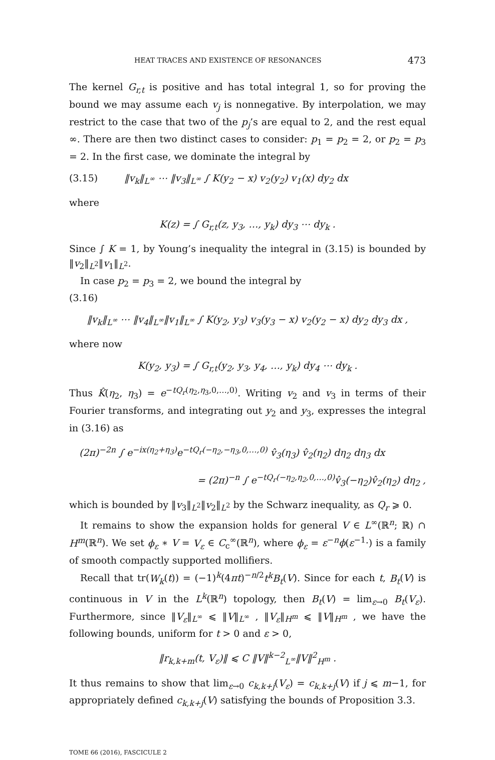HEAT TRACES AND EXISTENCE OF RESONANCES 473
The kernel G<sub>r,t</sub> is positive and has total integral 1, so for proving the bound we may assume each v<sub>j</sub> is nonnegative. By interpolation, we may restrict to the case that two of the p<sub>j</sub>’s are equal to 2, and the rest equal ∞. There are then two distinct cases to consider: p<sub>1</sub> = p<sub>2</sub> = 2, or p<sub>2</sub> = p<sub>3</sub> = 2. In the first case, we dominate the integral by
(3.15) ‖v<sub>k</sub>‖<sub>L<sup>∞</sup></sub> ⋯ ‖v<sub>3</sub>‖<sub>L<sup>∞</sup></sub> ∫ K(y<sub>2</sub> − x) v<sub>2</sub>(y<sub>2</sub>) v<sub>1</sub>(x) dy<sub>2</sub> dx
where
K(z) = ∫ G<sub>r,t</sub>(z, y<sub>3</sub>, …, y<sub>k</sub>) dy<sub>3</sub> ⋯ dy<sub>k</sub> .
Since ∫ K = 1, by Young’s inequality the integral in (3.15) is bounded by ‖v<sub>2</sub>‖<sub>L<sup>2</sup></sub>‖v<sub>1</sub>‖<sub>L<sup>2</sup></sub>.
In case p<sub>2</sub> = p<sub>3</sub> = 2, we bound the integral by
(3.16)
‖v<sub>k</sub>‖<sub>L<sup>∞</sup></sub> ⋯ ‖v<sub>4</sub>‖<sub>L<sup>∞</sup></sub>‖v<sub>1</sub>‖<sub>L<sup>∞</sup></sub> ∫ K(y<sub>2</sub>, y<sub>3</sub>) v<sub>3</sub>(y<sub>3</sub> − x) v<sub>2</sub>(y<sub>2</sub> − x) dy<sub>2</sub> dy<sub>3</sub> dx ,
where now
K(y<sub>2</sub>, y<sub>3</sub>) = ∫ G<sub>r,t</sub>(y<sub>2</sub>, y<sub>3</sub>, y<sub>4</sub>, …, y<sub>k</sub>) dy<sub>4</sub> ⋯ dy<sub>k</sub> .
Thus K̂(η<sub>2</sub>, η<sub>3</sub>) = e<sup>−tQ<sub>r</sub>(η<sub>2</sub>,η<sub>3</sub>,0,…,0)</sup>. Writing v<sub>2</sub> and v<sub>3</sub> in terms of their Fourier transforms, and integrating out y<sub>2</sub> and y<sub>3</sub>, expresses the integral in (3.16) as
(2π)<sup>−2n</sup> ∫ e<sup>−ix(η<sub>2</sub>+η<sub>3</sub>)</sup>e<sup>−tQ<sub>r</sub>(−η<sub>2</sub>,−η<sub>3</sub>,0,…,0)</sup> v̂<sub>3</sub>(η<sub>3</sub>) v̂<sub>2</sub>(η<sub>2</sub>) dη<sub>2</sub> dη<sub>3</sub> dx
= (2π)<sup>−n</sup> ∫ e<sup>−tQ<sub>r</sub>(−η<sub>2</sub>,η<sub>2</sub>,0,…,0)</sup>v̂<sub>3</sub>(−η<sub>2</sub>)v̂<sub>2</sub>(η<sub>2</sub>) dη<sub>2</sub> ,
which is bounded by ‖v<sub>3</sub>‖<sub>L<sup>2</sup></sub>‖v<sub>2</sub>‖<sub>L<sup>2</sup></sub> by the Schwarz inequality, as Q<sub>r</sub> ⩾ 0.
It remains to show the expansion holds for general V ∈ L<sup>∞</sup>(ℝ<sup>n</sup>; ℝ) ∩ H<sup>m</sup>(ℝ<sup>n</sup>). We set ϕ<sub>ε</sub> ∗ V = V<sub>ε</sub> ∈ C<sub>c</sub><sup>∞</sup>(ℝ<sup>n</sup>), where ϕ<sub>ε</sub> = ε<sup>−n</sup>ϕ(ε<sup>−1</sup>·) is a family of smooth compactly supported mollifiers.
Recall that tr(W<sub>k</sub>(t)) = (−1)<sup>k</sup>(4πt)<sup>−n/2</sup>t<sup>k</sup>B<sub>t</sub>(V). Since for each t, B<sub>t</sub>(V) is continuous in V in the L<sup>k</sup>(ℝ<sup>n</sup>) topology, then B<sub>t</sub>(V) = lim<sub>ε→0</sub> B<sub>t</sub>(V<sub>ε</sub>). Furthermore, since ‖V<sub>ε</sub>‖<sub>L<sup>∞</sup></sub> ⩽ ‖V‖<sub>L<sup>∞</sup></sub> , ‖V<sub>ε</sub>‖<sub>H<sup>m</sup></sub> ⩽ ‖V‖<sub>H<sup>m</sup></sub> , we have the following bounds, uniform for t > 0 and ε > 0,
‖r<sub>k,k+m</sub>(t, V<sub>ε</sub>)‖ ⩽ C ‖V‖<sup>k−2</sup><sub>L<sup>∞</sup></sub>‖V‖<sup>2</sup><sub>H<sup>m</sup></sub> .
It thus remains to show that lim<sub>ε→0</sub> c<sub>k,k+j</sub>(V<sub>ε</sub>) = c<sub>k,k+j</sub>(V) if j ⩽ m−1, for appropriately defined c<sub>k,k+j</sub>(V) satisfying the bounds of Proposition 3.3.
TOME 66 (2016), FASCICULE 2